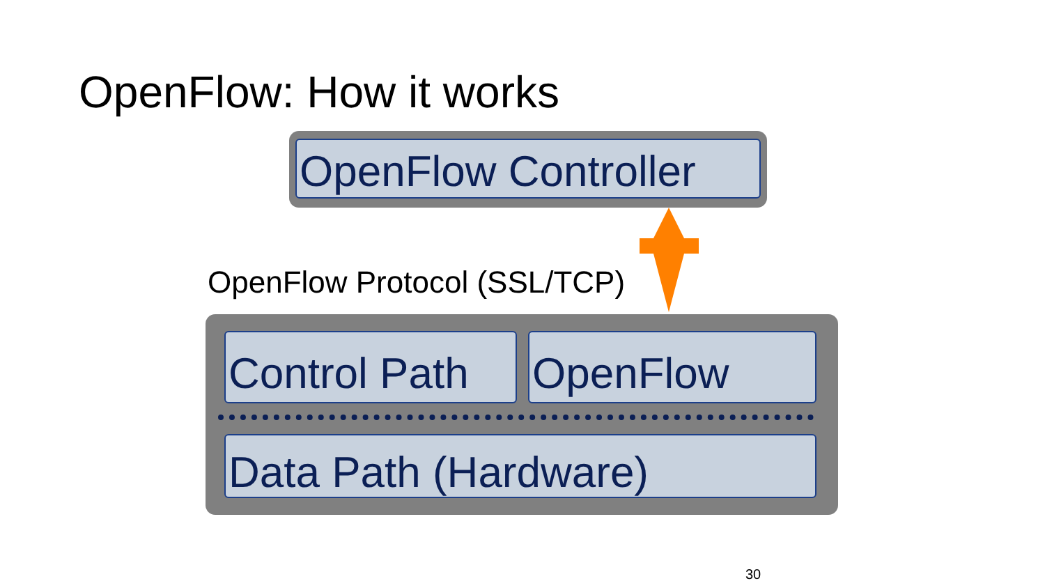OpenFlow: How it works
OpenFlow Controller
OpenFlow Protocol (SSL/TCP)
Control Path
OpenFlow
Data Path (Hardware)
30